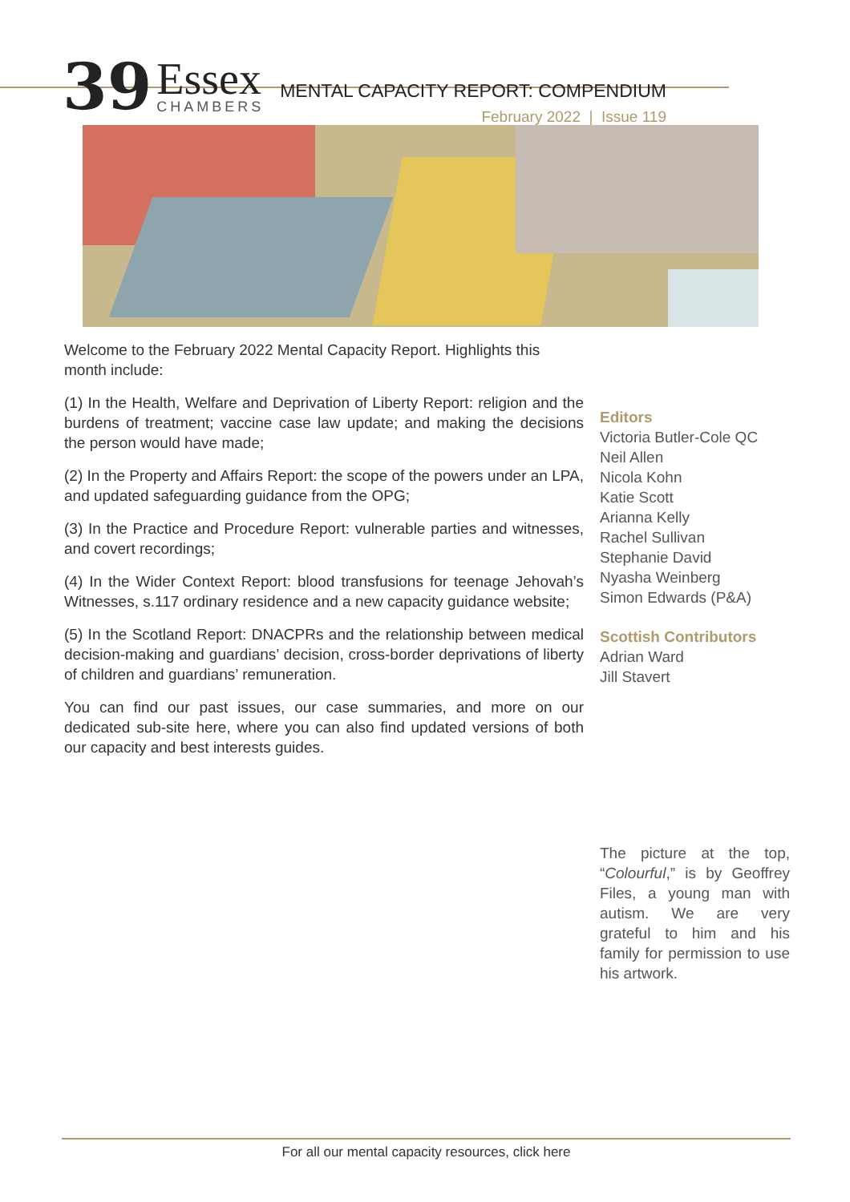39
Essex
CHAMBERS
MENTAL CAPACITY REPORT: COMPENDIUM
February 2022 | Issue 119
Welcome to the February 2022 Mental Capacity Report. Highlights this month include:
(1) In the Health, Welfare and Deprivation of Liberty Report: religion and the burdens of treatment; vaccine case law update; and making the decisions the person would have made;
(2) In the Property and Affairs Report: the scope of the powers under an LPA, and updated safeguarding guidance from the OPG;
(3) In the Practice and Procedure Report: vulnerable parties and witnesses, and covert recordings;
(4) In the Wider Context Report: blood transfusions for teenage Jehovah’s Witnesses, s.117 ordinary residence and a new capacity guidance website;
(5) In the Scotland Report: DNACPRs and the relationship between medical decision-making and guardians’ decision, cross-border deprivations of liberty of children and guardians’ remuneration.
You can find our past issues, our case summaries, and more on our dedicated sub-site here, where you can also find updated versions of both our capacity and best interests guides.
Editors
Victoria Butler-Cole QC
Neil Allen
Nicola Kohn
Katie Scott
Arianna Kelly
Rachel Sullivan
Stephanie David
Nyasha Weinberg
Simon Edwards (P&A)
Scottish Contributors
Adrian Ward
Jill Stavert
The picture at the top, “Colourful,” is by Geoffrey Files, a young man with autism. We are very grateful to him and his family for permission to use his artwork.
For all our mental capacity resources, click here